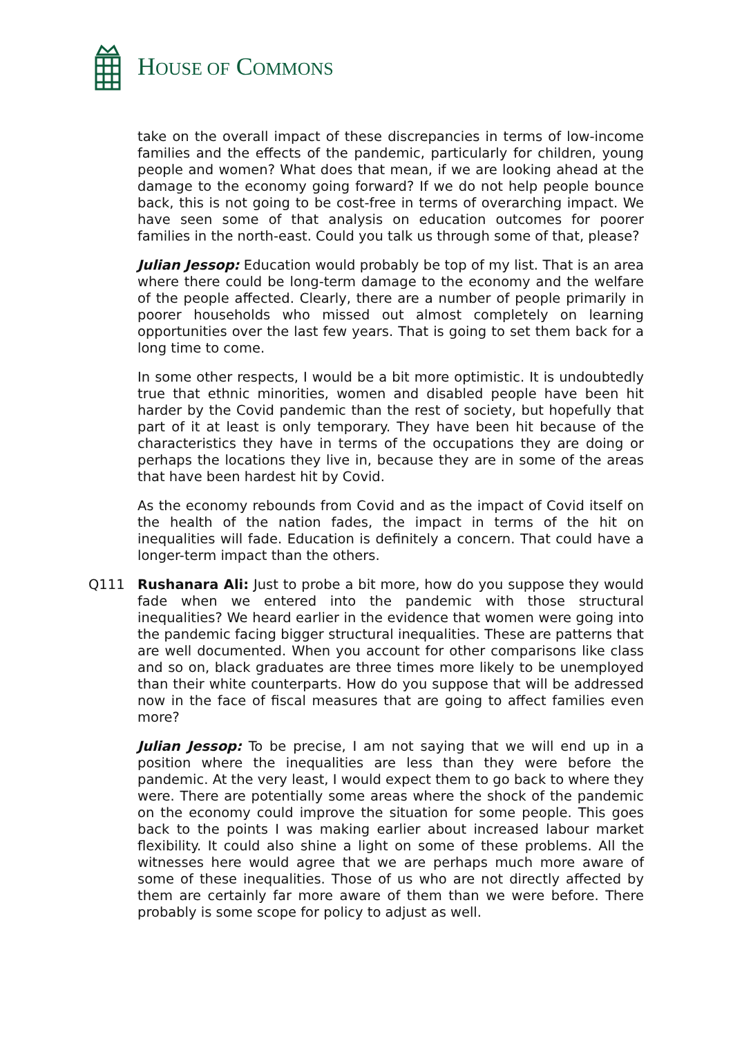HOUSE OF COMMONS
take on the overall impact of these discrepancies in terms of low-income families and the effects of the pandemic, particularly for children, young people and women? What does that mean, if we are looking ahead at the damage to the economy going forward? If we do not help people bounce back, this is not going to be cost-free in terms of overarching impact. We have seen some of that analysis on education outcomes for poorer families in the north-east. Could you talk us through some of that, please?
Julian Jessop: Education would probably be top of my list. That is an area where there could be long-term damage to the economy and the welfare of the people affected. Clearly, there are a number of people primarily in poorer households who missed out almost completely on learning opportunities over the last few years. That is going to set them back for a long time to come.
In some other respects, I would be a bit more optimistic. It is undoubtedly true that ethnic minorities, women and disabled people have been hit harder by the Covid pandemic than the rest of society, but hopefully that part of it at least is only temporary. They have been hit because of the characteristics they have in terms of the occupations they are doing or perhaps the locations they live in, because they are in some of the areas that have been hardest hit by Covid.
As the economy rebounds from Covid and as the impact of Covid itself on the health of the nation fades, the impact in terms of the hit on inequalities will fade. Education is definitely a concern. That could have a longer-term impact than the others.
Q111 Rushanara Ali: Just to probe a bit more, how do you suppose they would fade when we entered into the pandemic with those structural inequalities? We heard earlier in the evidence that women were going into the pandemic facing bigger structural inequalities. These are patterns that are well documented. When you account for other comparisons like class and so on, black graduates are three times more likely to be unemployed than their white counterparts. How do you suppose that will be addressed now in the face of fiscal measures that are going to affect families even more?
Julian Jessop: To be precise, I am not saying that we will end up in a position where the inequalities are less than they were before the pandemic. At the very least, I would expect them to go back to where they were. There are potentially some areas where the shock of the pandemic on the economy could improve the situation for some people. This goes back to the points I was making earlier about increased labour market flexibility. It could also shine a light on some of these problems. All the witnesses here would agree that we are perhaps much more aware of some of these inequalities. Those of us who are not directly affected by them are certainly far more aware of them than we were before. There probably is some scope for policy to adjust as well.